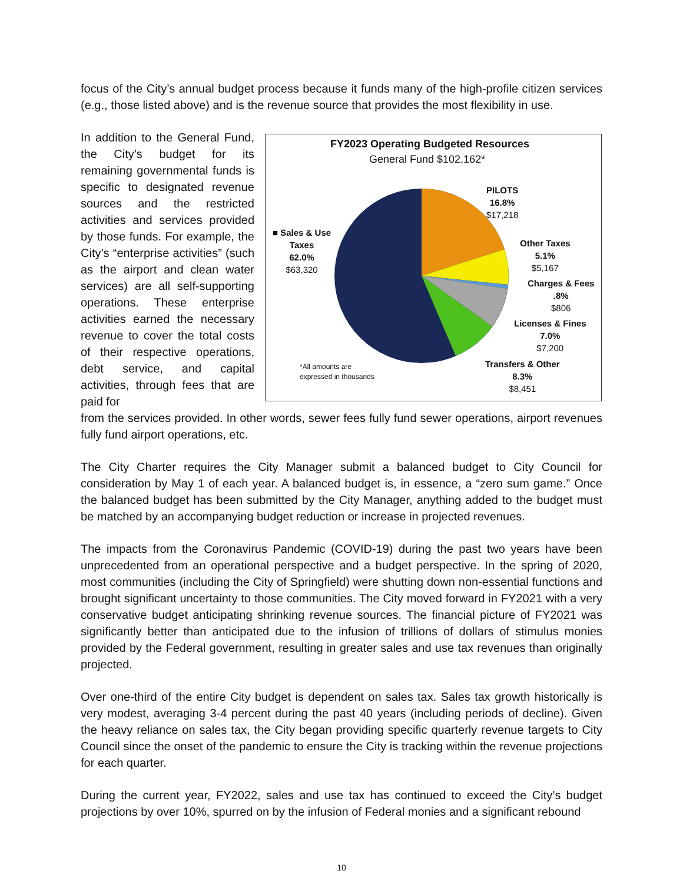focus of the City’s annual budget process because it funds many of the high-profile citizen services (e.g., those listed above) and is the revenue source that provides the most flexibility in use.
In addition to the General Fund, the City’s budget for its remaining governmental funds is specific to designated revenue sources and the restricted activities and services provided by those funds. For example, the City’s “enterprise activities” (such as the airport and clean water services) are all self-supporting operations. These enterprise activities earned the necessary revenue to cover the total costs of their respective operations, debt service, and capital activities, through fees that are paid for
FY2023 Operating Budgeted Resources
General Fund $102,162*
PILOTS
16.8%
$17,218
■ Sales & Use
Taxes
62.0%
$63,320
Other Taxes
5.1%
$5,167
Charges & Fees
.8%
$806
Licenses & Fines
7.0%
$7,200
Transfers & Other
8.3%
$8,451
*All amounts are
expressed in thousands
from the services provided. In other words, sewer fees fully fund sewer operations, airport revenues fully fund airport operations, etc.
The City Charter requires the City Manager submit a balanced budget to City Council for consideration by May 1 of each year. A balanced budget is, in essence, a “zero sum game.” Once the balanced budget has been submitted by the City Manager, anything added to the budget must be matched by an accompanying budget reduction or increase in projected revenues.
The impacts from the Coronavirus Pandemic (COVID-19) during the past two years have been unprecedented from an operational perspective and a budget perspective. In the spring of 2020, most communities (including the City of Springfield) were shutting down non-essential functions and brought significant uncertainty to those communities. The City moved forward in FY2021 with a very conservative budget anticipating shrinking revenue sources. The financial picture of FY2021 was significantly better than anticipated due to the infusion of trillions of dollars of stimulus monies provided by the Federal government, resulting in greater sales and use tax revenues than originally projected.
Over one-third of the entire City budget is dependent on sales tax. Sales tax growth historically is very modest, averaging 3-4 percent during the past 40 years (including periods of decline). Given the heavy reliance on sales tax, the City began providing specific quarterly revenue targets to City Council since the onset of the pandemic to ensure the City is tracking within the revenue projections for each quarter.
During the current year, FY2022, sales and use tax has continued to exceed the City’s budget projections by over 10%, spurred on by the infusion of Federal monies and a significant rebound
10